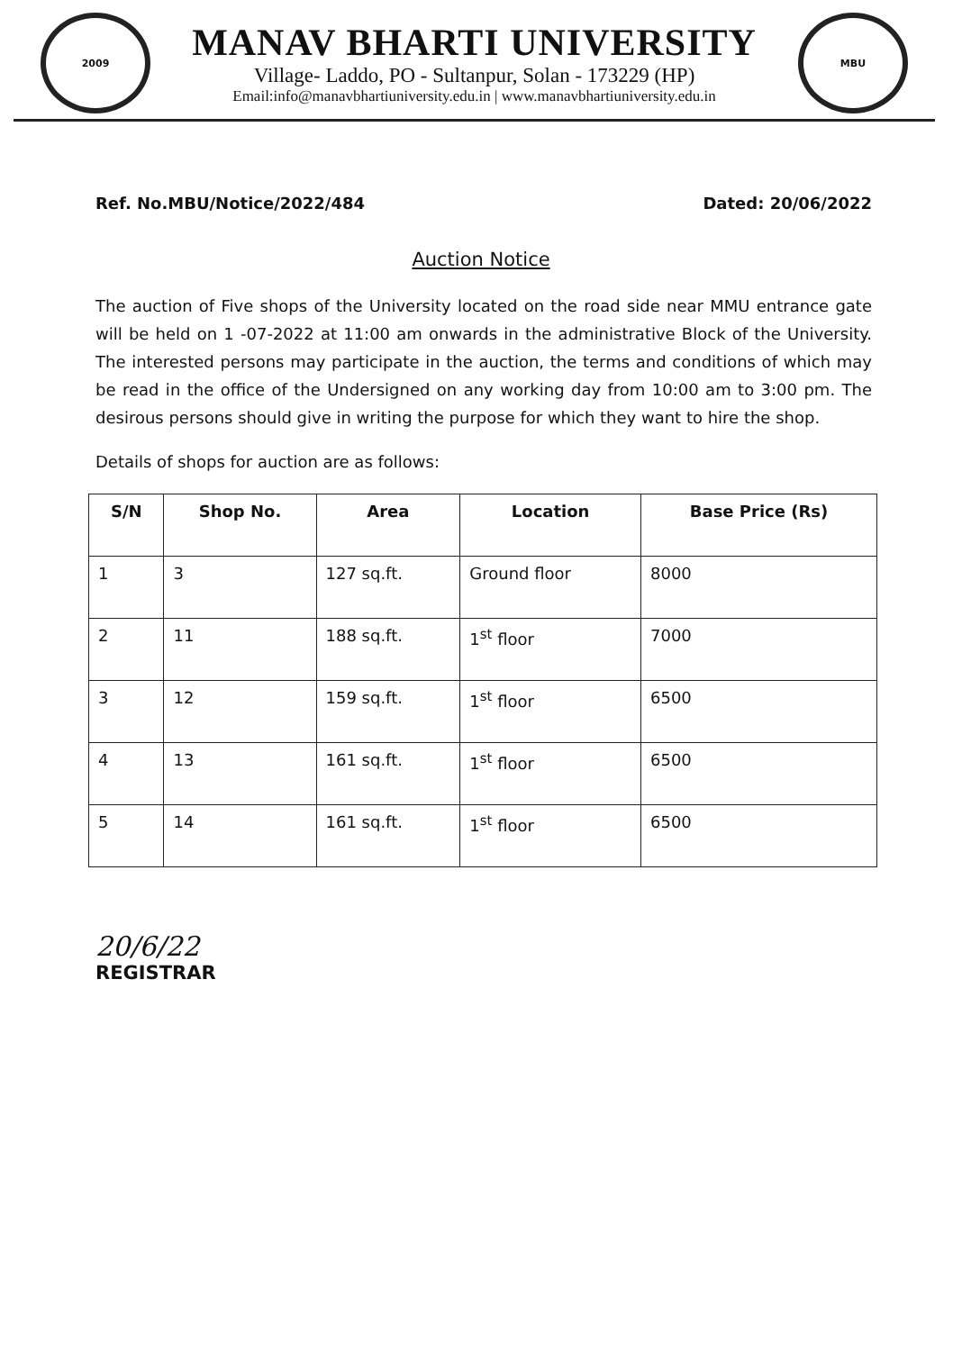2009
MANAV BHARTI UNIVERSITY
Village- Laddo, PO - Sultanpur, Solan - 173229 (HP)
Email:info@manavbhartiuniversity.edu.in | www.manavbhartiuniversity.edu.in
MBU
Ref. No.MBU/Notice/2022/484 Dated: 20/06/2022
Auction Notice
The auction of Five shops of the University located on the road side near MMU entrance gate will be held on 1 -07-2022 at 11:00 am onwards in the administrative Block of the University. The interested persons may participate in the auction, the terms and conditions of which may be read in the office of the Undersigned on any working day from 10:00 am to 3:00 pm. The desirous persons should give in writing the purpose for which they want to hire the shop.
Details of shops for auction are as follows:
| S/N | Shop No. | Area | Location | Base Price (Rs) |
| --- | --- | --- | --- | --- |
| 1 | 3 | 127 sq.ft. | Ground floor | 8000 |
| 2 | 11 | 188 sq.ft. | 1<sup>st</sup> floor | 7000 |
| 3 | 12 | 159 sq.ft. | 1<sup>st</sup> floor | 6500 |
| 4 | 13 | 161 sq.ft. | 1<sup>st</sup> floor | 6500 |
| 5 | 14 | 161 sq.ft. | 1<sup>st</sup> floor | 6500 |
20/6/22
REGISTRAR